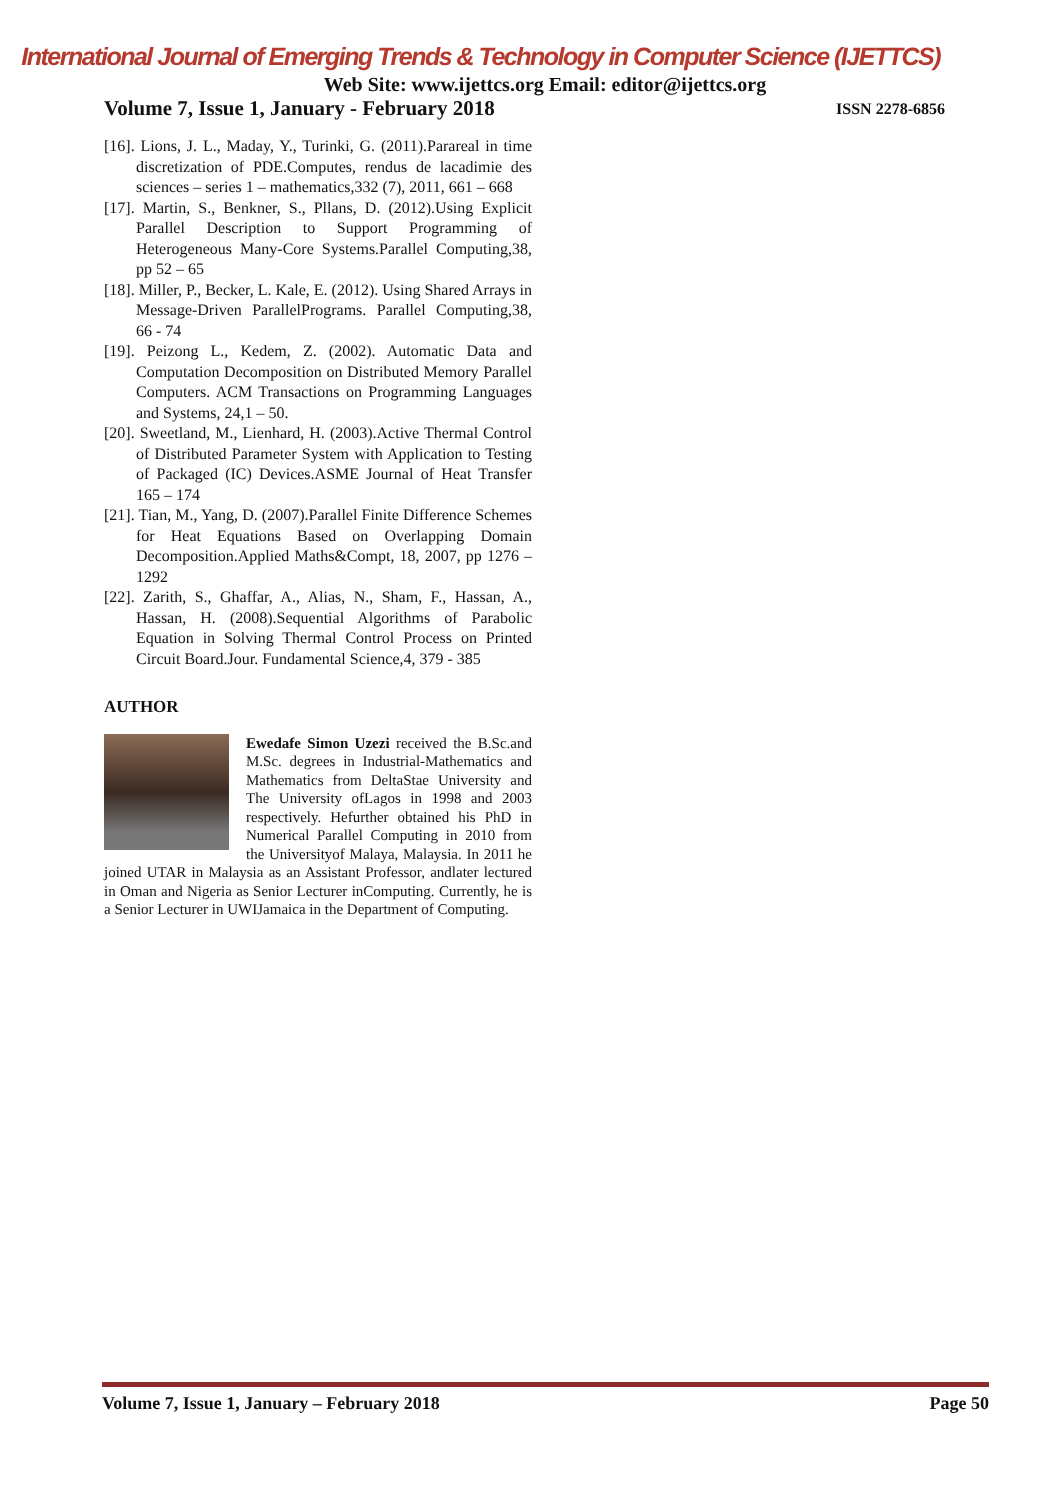International Journal of Emerging Trends & Technology in Computer Science (IJETTCS)
Web Site: www.ijettcs.org Email: editor@ijettcs.org
Volume 7, Issue 1, January - February 2018 ISSN 2278-6856
[16]. Lions, J. L., Maday, Y., Turinki, G. (2011).Parareal in time discretization of PDE.Computes, rendus de lacadimie des sciences – series 1 – mathematics,332 (7), 2011, 661 – 668
[17]. Martin, S., Benkner, S., Pllans, D. (2012).Using Explicit Parallel Description to Support Programming of Heterogeneous Many-Core Systems.Parallel Computing,38, pp 52 – 65
[18]. Miller, P., Becker, L. Kale, E. (2012). Using Shared Arrays in Message-Driven ParallelPrograms. Parallel Computing,38, 66 - 74
[19]. Peizong L., Kedem, Z. (2002). Automatic Data and Computation Decomposition on Distributed Memory Parallel Computers. ACM Transactions on Programming Languages and Systems, 24,1 – 50.
[20]. Sweetland, M., Lienhard, H. (2003).Active Thermal Control of Distributed Parameter System with Application to Testing of Packaged (IC) Devices.ASME Journal of Heat Transfer 165 – 174
[21]. Tian, M., Yang, D. (2007).Parallel Finite Difference Schemes for Heat Equations Based on Overlapping Domain Decomposition.Applied Maths&Compt, 18, 2007, pp 1276 – 1292
[22]. Zarith, S., Ghaffar, A., Alias, N., Sham, F., Hassan, A., Hassan, H. (2008).Sequential Algorithms of Parabolic Equation in Solving Thermal Control Process on Printed Circuit Board.Jour. Fundamental Science,4, 379 - 385
AUTHOR
Ewedafe Simon Uzezi received the B.Sc.and M.Sc. degrees in Industrial-Mathematics and Mathematics from DeltaStae University and The University ofLagos in 1998 and 2003 respectively. Hefurther obtained his PhD in Numerical Parallel Computing in 2010 from the Universityof Malaya, Malaysia. In 2011 he joined UTAR in Malaysia as an Assistant Professor, andlater lectured in Oman and Nigeria as Senior Lecturer inComputing. Currently, he is a Senior Lecturer in UWIJamaica in the Department of Computing.
Volume 7, Issue 1, January – February 2018 Page 50